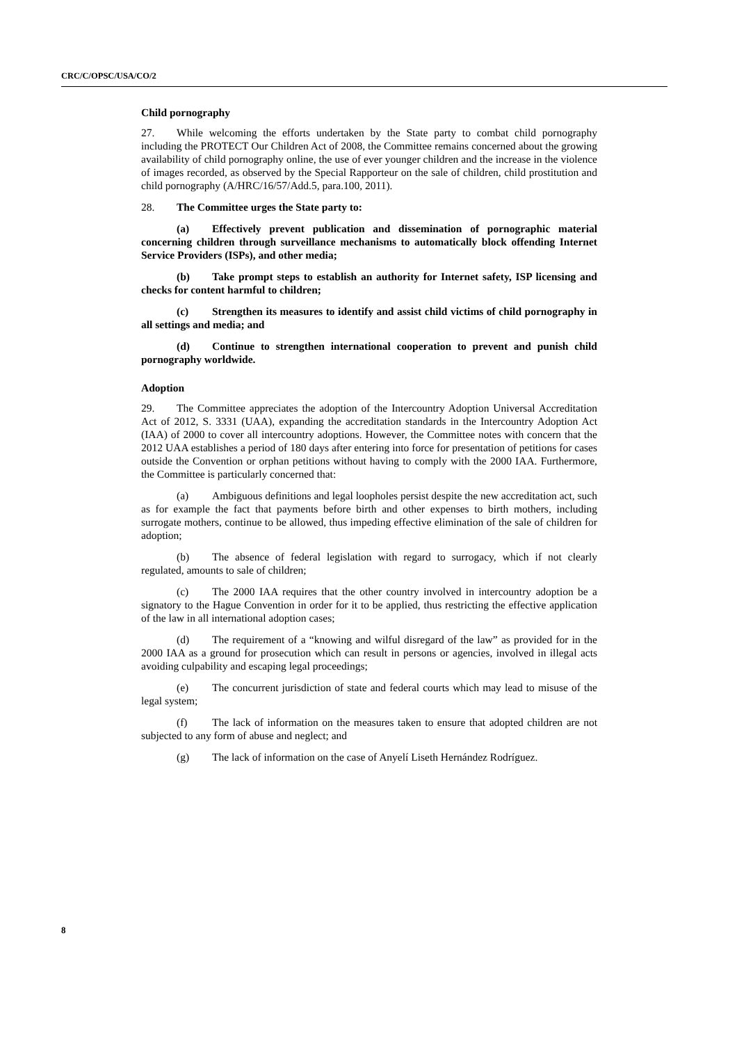CRC/C/OPSC/USA/CO/2
Child pornography
27. While welcoming the efforts undertaken by the State party to combat child pornography including the PROTECT Our Children Act of 2008, the Committee remains concerned about the growing availability of child pornography online, the use of ever younger children and the increase in the violence of images recorded, as observed by the Special Rapporteur on the sale of children, child prostitution and child pornography (A/HRC/16/57/Add.5, para.100, 2011).
28. The Committee urges the State party to:
(a) Effectively prevent publication and dissemination of pornographic material concerning children through surveillance mechanisms to automatically block offending Internet Service Providers (ISPs), and other media;
(b) Take prompt steps to establish an authority for Internet safety, ISP licensing and checks for content harmful to children;
(c) Strengthen its measures to identify and assist child victims of child pornography in all settings and media; and
(d) Continue to strengthen international cooperation to prevent and punish child pornography worldwide.
Adoption
29. The Committee appreciates the adoption of the Intercountry Adoption Universal Accreditation Act of 2012, S. 3331 (UAA), expanding the accreditation standards in the Intercountry Adoption Act (IAA) of 2000 to cover all intercountry adoptions. However, the Committee notes with concern that the 2012 UAA establishes a period of 180 days after entering into force for presentation of petitions for cases outside the Convention or orphan petitions without having to comply with the 2000 IAA. Furthermore, the Committee is particularly concerned that:
(a) Ambiguous definitions and legal loopholes persist despite the new accreditation act, such as for example the fact that payments before birth and other expenses to birth mothers, including surrogate mothers, continue to be allowed, thus impeding effective elimination of the sale of children for adoption;
(b) The absence of federal legislation with regard to surrogacy, which if not clearly regulated, amounts to sale of children;
(c) The 2000 IAA requires that the other country involved in intercountry adoption be a signatory to the Hague Convention in order for it to be applied, thus restricting the effective application of the law in all international adoption cases;
(d) The requirement of a “knowing and wilful disregard of the law” as provided for in the 2000 IAA as a ground for prosecution which can result in persons or agencies, involved in illegal acts avoiding culpability and escaping legal proceedings;
(e) The concurrent jurisdiction of state and federal courts which may lead to misuse of the legal system;
(f) The lack of information on the measures taken to ensure that adopted children are not subjected to any form of abuse and neglect; and
(g) The lack of information on the case of Anyelí Liseth Hernández Rodríguez.
8